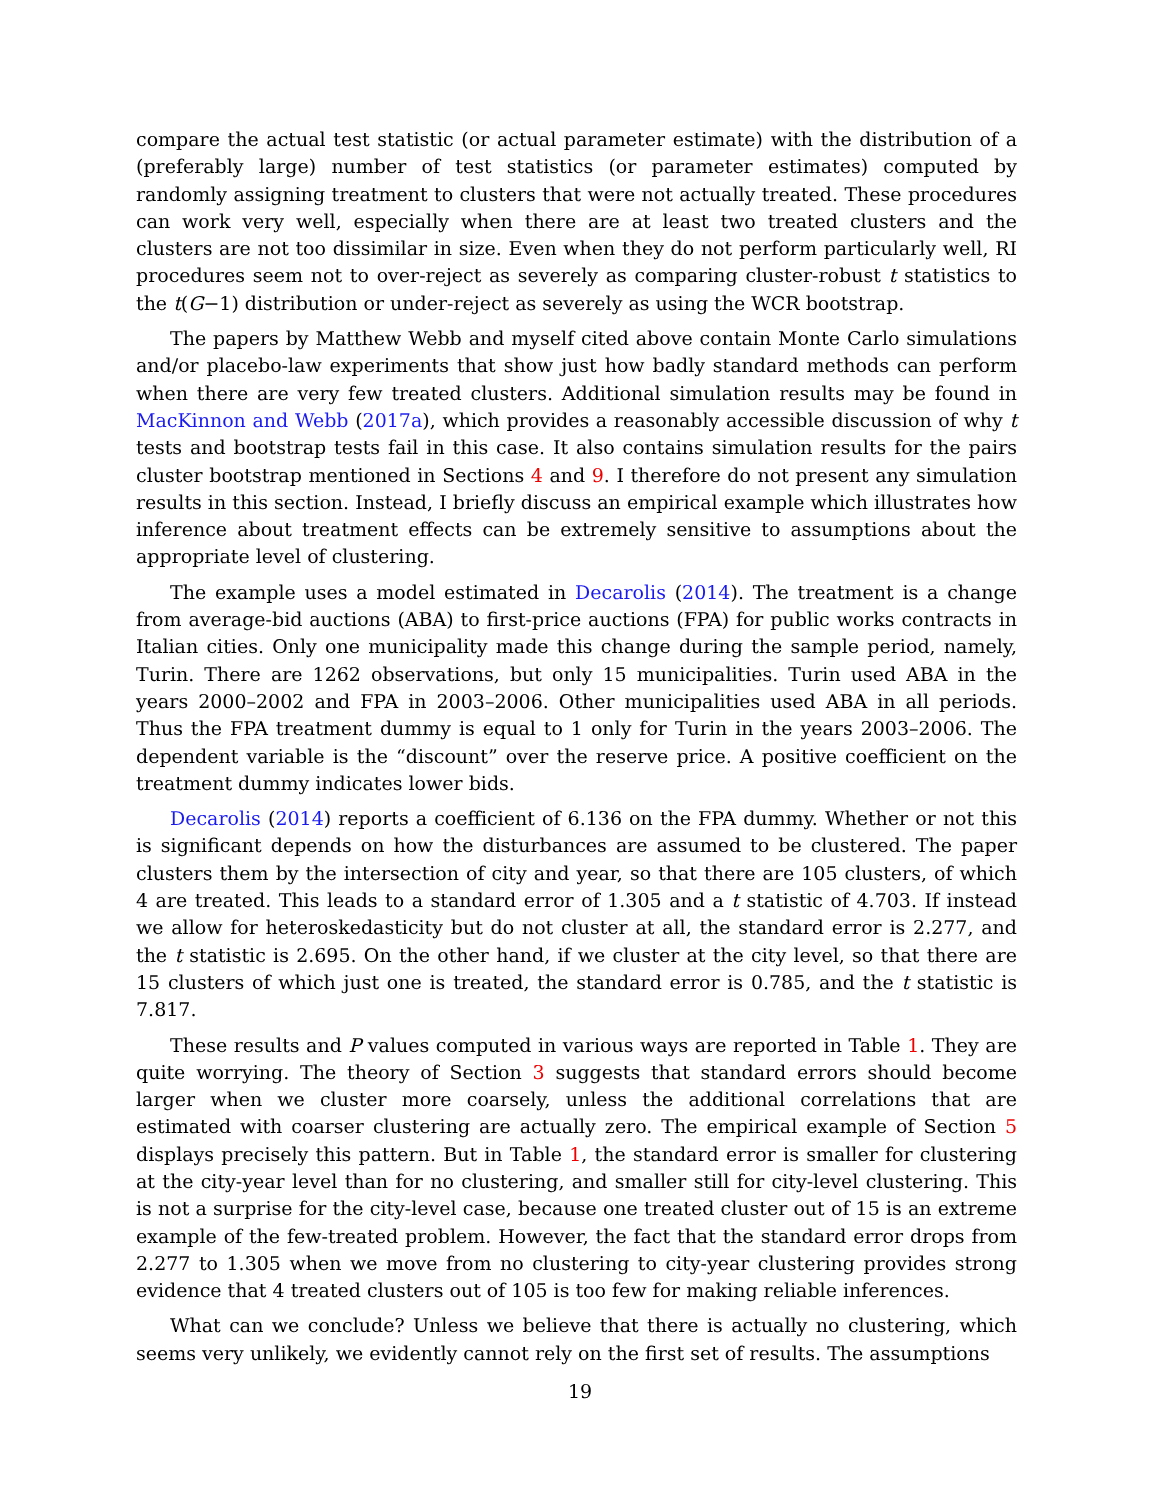compare the actual test statistic (or actual parameter estimate) with the distribution of a (preferably large) number of test statistics (or parameter estimates) computed by randomly assigning treatment to clusters that were not actually treated. These procedures can work very well, especially when there are at least two treated clusters and the clusters are not too dissimilar in size. Even when they do not perform particularly well, RI procedures seem not to over-reject as severely as comparing cluster-robust t statistics to the t(G−1) distribution or under-reject as severely as using the WCR bootstrap.
The papers by Matthew Webb and myself cited above contain Monte Carlo simulations and/or placebo-law experiments that show just how badly standard methods can perform when there are very few treated clusters. Additional simulation results may be found in MacKinnon and Webb (2017a), which provides a reasonably accessible discussion of why t tests and bootstrap tests fail in this case. It also contains simulation results for the pairs cluster bootstrap mentioned in Sections 4 and 9. I therefore do not present any simulation results in this section. Instead, I briefly discuss an empirical example which illustrates how inference about treatment effects can be extremely sensitive to assumptions about the appropriate level of clustering.
The example uses a model estimated in Decarolis (2014). The treatment is a change from average-bid auctions (ABA) to first-price auctions (FPA) for public works contracts in Italian cities. Only one municipality made this change during the sample period, namely, Turin. There are 1262 observations, but only 15 municipalities. Turin used ABA in the years 2000–2002 and FPA in 2003–2006. Other municipalities used ABA in all periods. Thus the FPA treatment dummy is equal to 1 only for Turin in the years 2003–2006. The dependent variable is the “discount” over the reserve price. A positive coefficient on the treatment dummy indicates lower bids.
Decarolis (2014) reports a coefficient of 6.136 on the FPA dummy. Whether or not this is significant depends on how the disturbances are assumed to be clustered. The paper clusters them by the intersection of city and year, so that there are 105 clusters, of which 4 are treated. This leads to a standard error of 1.305 and a t statistic of 4.703. If instead we allow for heteroskedasticity but do not cluster at all, the standard error is 2.277, and the t statistic is 2.695. On the other hand, if we cluster at the city level, so that there are 15 clusters of which just one is treated, the standard error is 0.785, and the t statistic is 7.817.
These results and P values computed in various ways are reported in Table 1. They are quite worrying. The theory of Section 3 suggests that standard errors should become larger when we cluster more coarsely, unless the additional correlations that are estimated with coarser clustering are actually zero. The empirical example of Section 5 displays precisely this pattern. But in Table 1, the standard error is smaller for clustering at the city-year level than for no clustering, and smaller still for city-level clustering. This is not a surprise for the city-level case, because one treated cluster out of 15 is an extreme example of the few-treated problem. However, the fact that the standard error drops from 2.277 to 1.305 when we move from no clustering to city-year clustering provides strong evidence that 4 treated clusters out of 105 is too few for making reliable inferences.
What can we conclude? Unless we believe that there is actually no clustering, which seems very unlikely, we evidently cannot rely on the first set of results. The assumptions
19